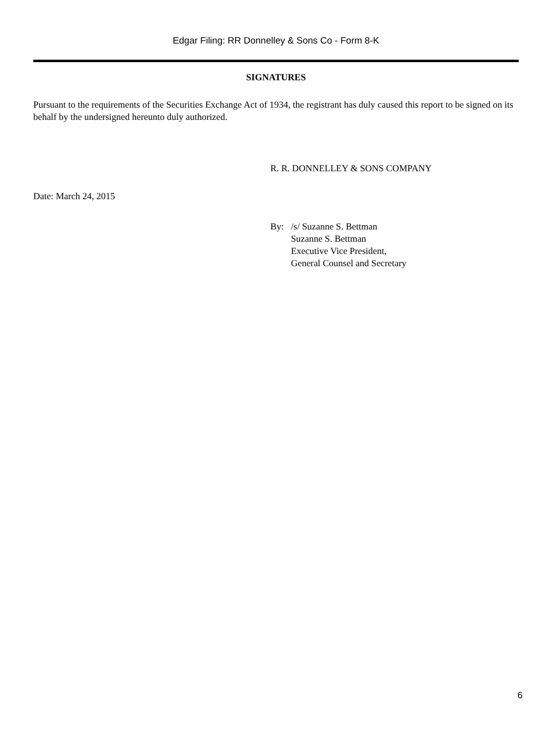Edgar Filing: RR Donnelley & Sons Co - Form 8-K
SIGNATURES
Pursuant to the requirements of the Securities Exchange Act of 1934, the registrant has duly caused this report to be signed on its behalf by the undersigned hereunto duly authorized.
R. R. DONNELLEY & SONS COMPANY
Date: March 24, 2015
By: /s/ Suzanne S. Bettman
Suzanne S. Bettman
Executive Vice President,
General Counsel and Secretary
6